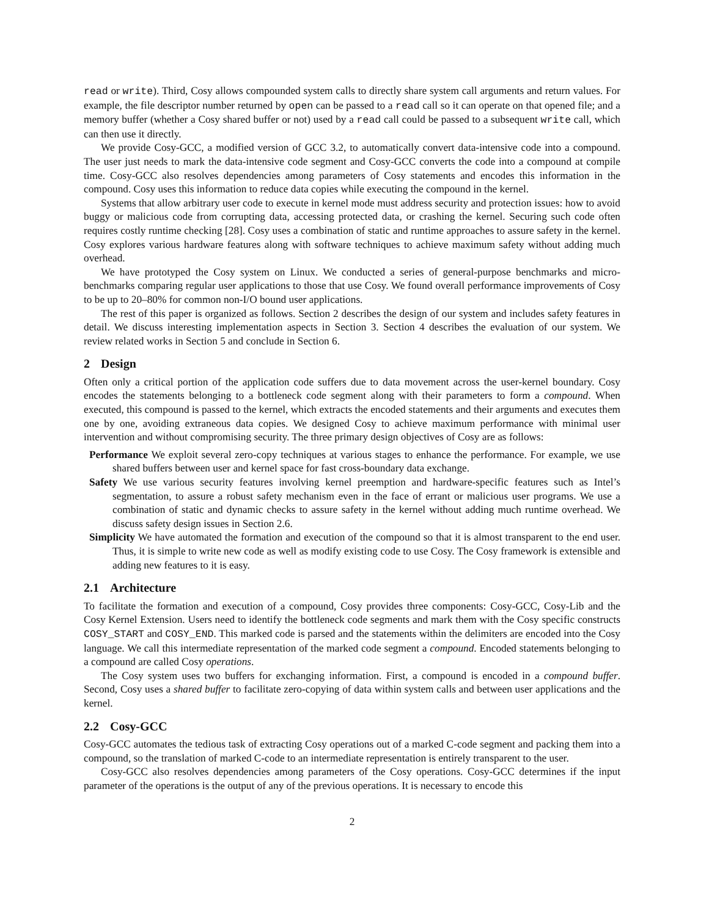read or write). Third, Cosy allows compounded system calls to directly share system call arguments and return values. For example, the file descriptor number returned by open can be passed to a read call so it can operate on that opened file; and a memory buffer (whether a Cosy shared buffer or not) used by a read call could be passed to a subsequent write call, which can then use it directly.
We provide Cosy-GCC, a modified version of GCC 3.2, to automatically convert data-intensive code into a compound. The user just needs to mark the data-intensive code segment and Cosy-GCC converts the code into a compound at compile time. Cosy-GCC also resolves dependencies among parameters of Cosy statements and encodes this information in the compound. Cosy uses this information to reduce data copies while executing the compound in the kernel.
Systems that allow arbitrary user code to execute in kernel mode must address security and protection issues: how to avoid buggy or malicious code from corrupting data, accessing protected data, or crashing the kernel. Securing such code often requires costly runtime checking [28]. Cosy uses a combination of static and runtime approaches to assure safety in the kernel. Cosy explores various hardware features along with software techniques to achieve maximum safety without adding much overhead.
We have prototyped the Cosy system on Linux. We conducted a series of general-purpose benchmarks and micro-benchmarks comparing regular user applications to those that use Cosy. We found overall performance improvements of Cosy to be up to 20–80% for common non-I/O bound user applications.
The rest of this paper is organized as follows. Section 2 describes the design of our system and includes safety features in detail. We discuss interesting implementation aspects in Section 3. Section 4 describes the evaluation of our system. We review related works in Section 5 and conclude in Section 6.
2 Design
Often only a critical portion of the application code suffers due to data movement across the user-kernel boundary. Cosy encodes the statements belonging to a bottleneck code segment along with their parameters to form a compound. When executed, this compound is passed to the kernel, which extracts the encoded statements and their arguments and executes them one by one, avoiding extraneous data copies. We designed Cosy to achieve maximum performance with minimal user intervention and without compromising security. The three primary design objectives of Cosy are as follows:
Performance We exploit several zero-copy techniques at various stages to enhance the performance. For example, we use shared buffers between user and kernel space for fast cross-boundary data exchange.
Safety We use various security features involving kernel preemption and hardware-specific features such as Intel’s segmentation, to assure a robust safety mechanism even in the face of errant or malicious user programs. We use a combination of static and dynamic checks to assure safety in the kernel without adding much runtime overhead. We discuss safety design issues in Section 2.6.
Simplicity We have automated the formation and execution of the compound so that it is almost transparent to the end user. Thus, it is simple to write new code as well as modify existing code to use Cosy. The Cosy framework is extensible and adding new features to it is easy.
2.1 Architecture
To facilitate the formation and execution of a compound, Cosy provides three components: Cosy-GCC, Cosy-Lib and the Cosy Kernel Extension. Users need to identify the bottleneck code segments and mark them with the Cosy specific constructs COSY_START and COSY_END. This marked code is parsed and the statements within the delimiters are encoded into the Cosy language. We call this intermediate representation of the marked code segment a compound. Encoded statements belonging to a compound are called Cosy operations.
The Cosy system uses two buffers for exchanging information. First, a compound is encoded in a compound buffer. Second, Cosy uses a shared buffer to facilitate zero-copying of data within system calls and between user applications and the kernel.
2.2 Cosy-GCC
Cosy-GCC automates the tedious task of extracting Cosy operations out of a marked C-code segment and packing them into a compound, so the translation of marked C-code to an intermediate representation is entirely transparent to the user.
Cosy-GCC also resolves dependencies among parameters of the Cosy operations. Cosy-GCC determines if the input parameter of the operations is the output of any of the previous operations. It is necessary to encode this
2